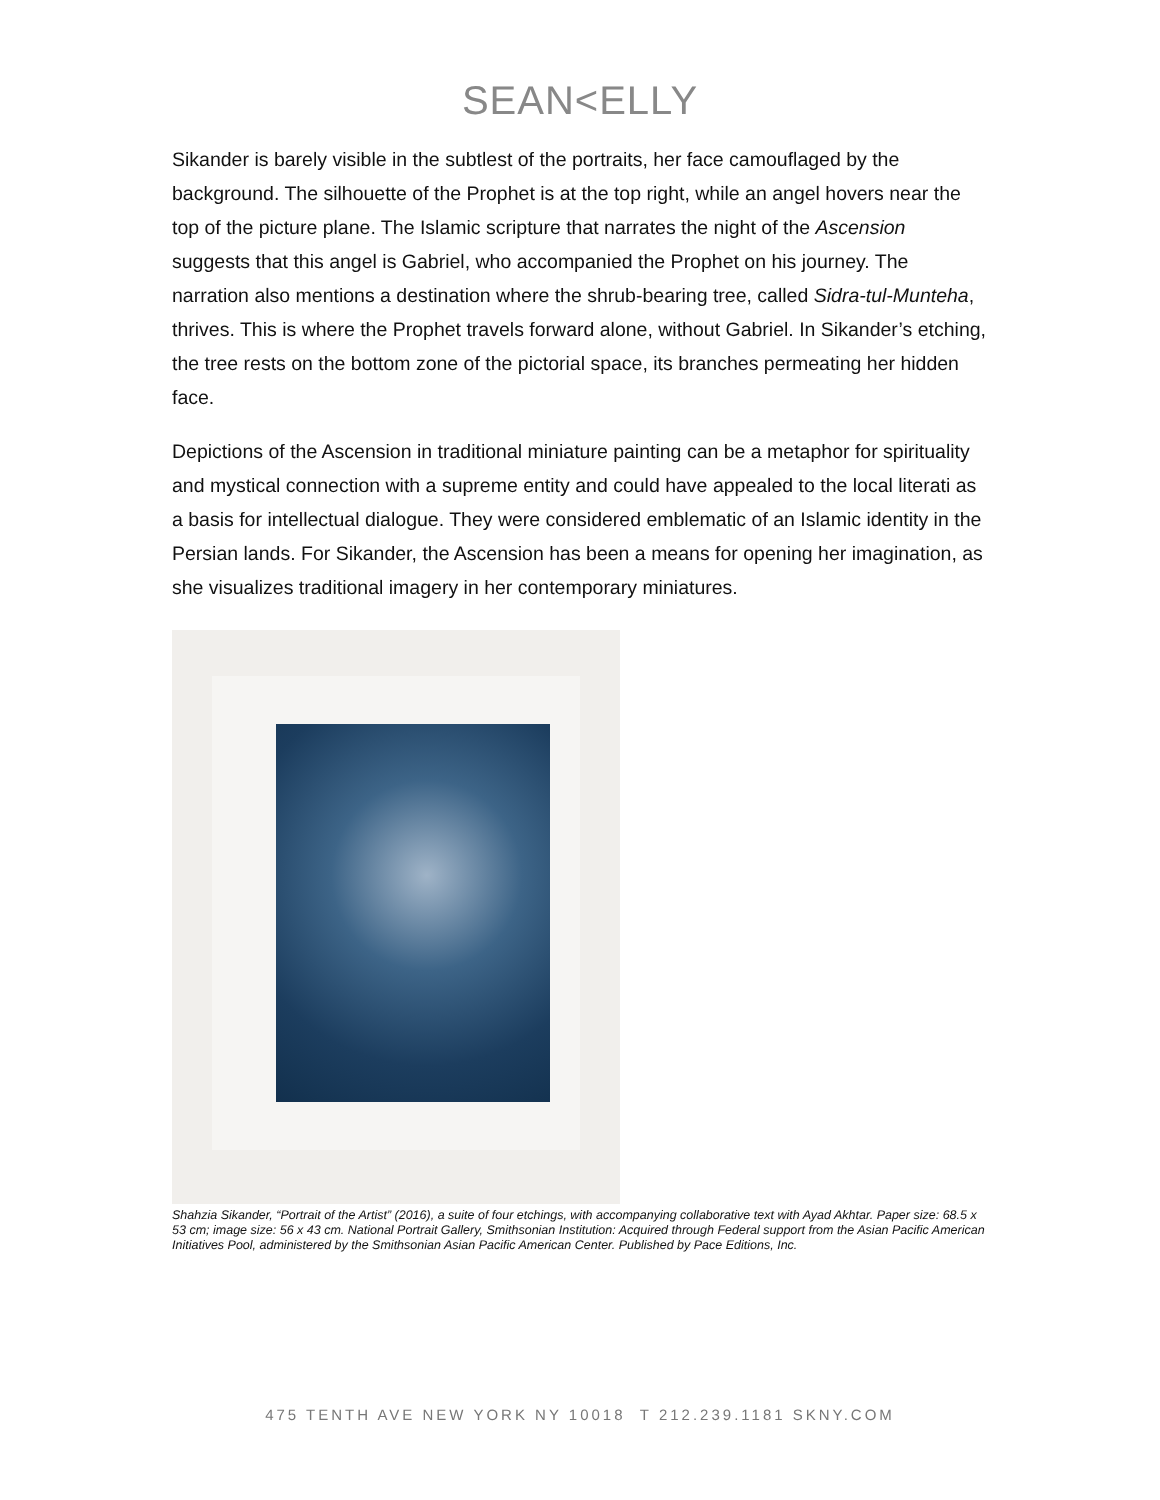SEAN<ELLY
Sikander is barely visible in the subtlest of the portraits, her face camouflaged by the background. The silhouette of the Prophet is at the top right, while an angel hovers near the top of the picture plane. The Islamic scripture that narrates the night of the Ascension suggests that this angel is Gabriel, who accompanied the Prophet on his journey. The narration also mentions a destination where the shrub-bearing tree, called Sidra-tul-Munteha, thrives. This is where the Prophet travels forward alone, without Gabriel. In Sikander’s etching, the tree rests on the bottom zone of the pictorial space, its branches permeating her hidden face.
Depictions of the Ascension in traditional miniature painting can be a metaphor for spirituality and mystical connection with a supreme entity and could have appealed to the local literati as a basis for intellectual dialogue. They were considered emblematic of an Islamic identity in the Persian lands. For Sikander, the Ascension has been a means for opening her imagination, as she visualizes traditional imagery in her contemporary miniatures.
Shahzia Sikander, “Portrait of the Artist” (2016), a suite of four etchings, with accompanying collaborative text with Ayad Akhtar. Paper size: 68.5 x 53 cm; image size: 56 x 43 cm. National Portrait Gallery, Smithsonian Institution: Acquired through Federal support from the Asian Pacific American Initiatives Pool, administered by the Smithsonian Asian Pacific American Center. Published by Pace Editions, Inc.
475 TENTH AVE NEW YORK NY 10018 T 212.239.1181 SKNY.COM